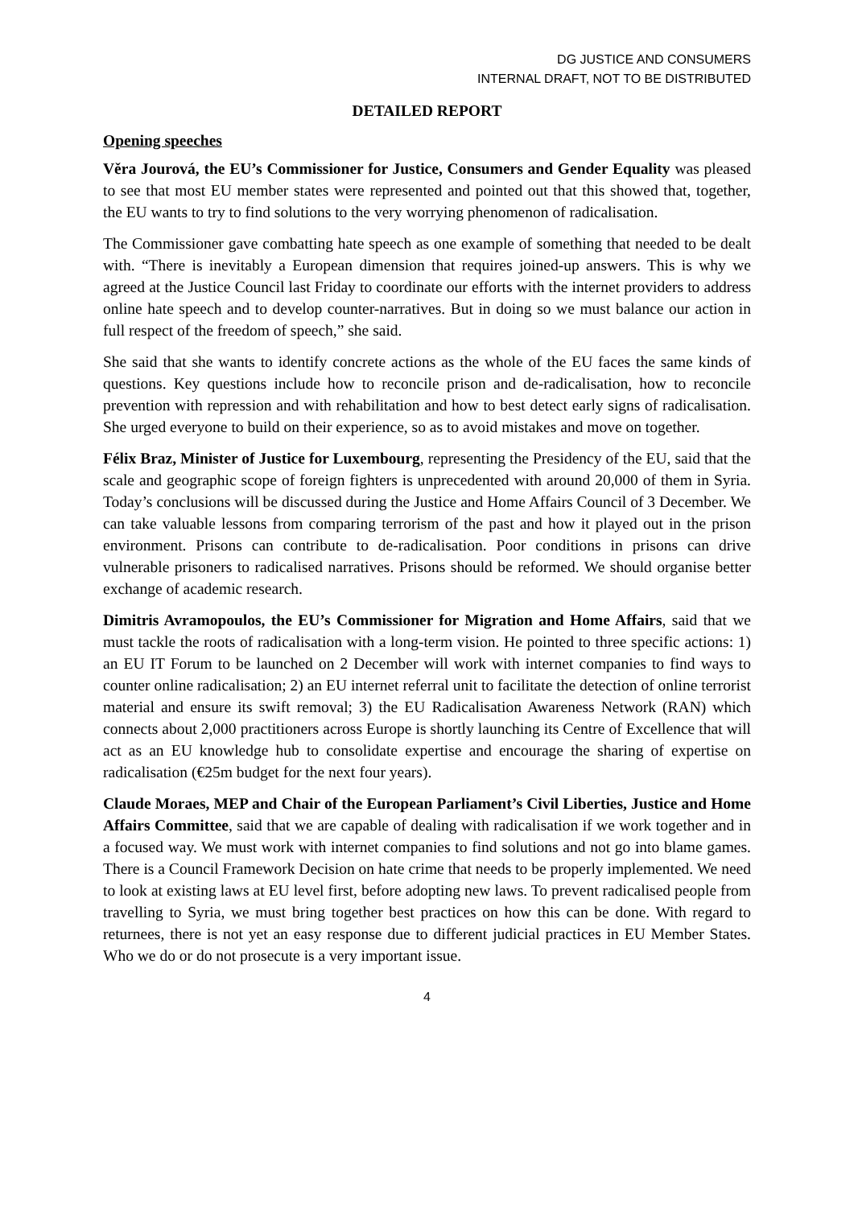DG JUSTICE AND CONSUMERS
INTERNAL DRAFT, NOT TO BE DISTRIBUTED
DETAILED REPORT
Opening speeches
Věra Jourová, the EU’s Commissioner for Justice, Consumers and Gender Equality was pleased to see that most EU member states were represented and pointed out that this showed that, together, the EU wants to try to find solutions to the very worrying phenomenon of radicalisation.
The Commissioner gave combatting hate speech as one example of something that needed to be dealt with. “There is inevitably a European dimension that requires joined-up answers. This is why we agreed at the Justice Council last Friday to coordinate our efforts with the internet providers to address online hate speech and to develop counter-narratives. But in doing so we must balance our action in full respect of the freedom of speech,” she said.
She said that she wants to identify concrete actions as the whole of the EU faces the same kinds of questions. Key questions include how to reconcile prison and de-radicalisation, how to reconcile prevention with repression and with rehabilitation and how to best detect early signs of radicalisation. She urged everyone to build on their experience, so as to avoid mistakes and move on together.
Félix Braz, Minister of Justice for Luxembourg, representing the Presidency of the EU, said that the scale and geographic scope of foreign fighters is unprecedented with around 20,000 of them in Syria. Today’s conclusions will be discussed during the Justice and Home Affairs Council of 3 December. We can take valuable lessons from comparing terrorism of the past and how it played out in the prison environment. Prisons can contribute to de-radicalisation. Poor conditions in prisons can drive vulnerable prisoners to radicalised narratives. Prisons should be reformed. We should organise better exchange of academic research.
Dimitris Avramopoulos, the EU’s Commissioner for Migration and Home Affairs, said that we must tackle the roots of radicalisation with a long-term vision. He pointed to three specific actions: 1) an EU IT Forum to be launched on 2 December will work with internet companies to find ways to counter online radicalisation; 2) an EU internet referral unit to facilitate the detection of online terrorist material and ensure its swift removal; 3) the EU Radicalisation Awareness Network (RAN) which connects about 2,000 practitioners across Europe is shortly launching its Centre of Excellence that will act as an EU knowledge hub to consolidate expertise and encourage the sharing of expertise on radicalisation (€25m budget for the next four years).
Claude Moraes, MEP and Chair of the European Parliament’s Civil Liberties, Justice and Home Affairs Committee, said that we are capable of dealing with radicalisation if we work together and in a focused way. We must work with internet companies to find solutions and not go into blame games. There is a Council Framework Decision on hate crime that needs to be properly implemented. We need to look at existing laws at EU level first, before adopting new laws. To prevent radicalised people from travelling to Syria, we must bring together best practices on how this can be done. With regard to returnees, there is not yet an easy response due to different judicial practices in EU Member States. Who we do or do not prosecute is a very important issue.
4